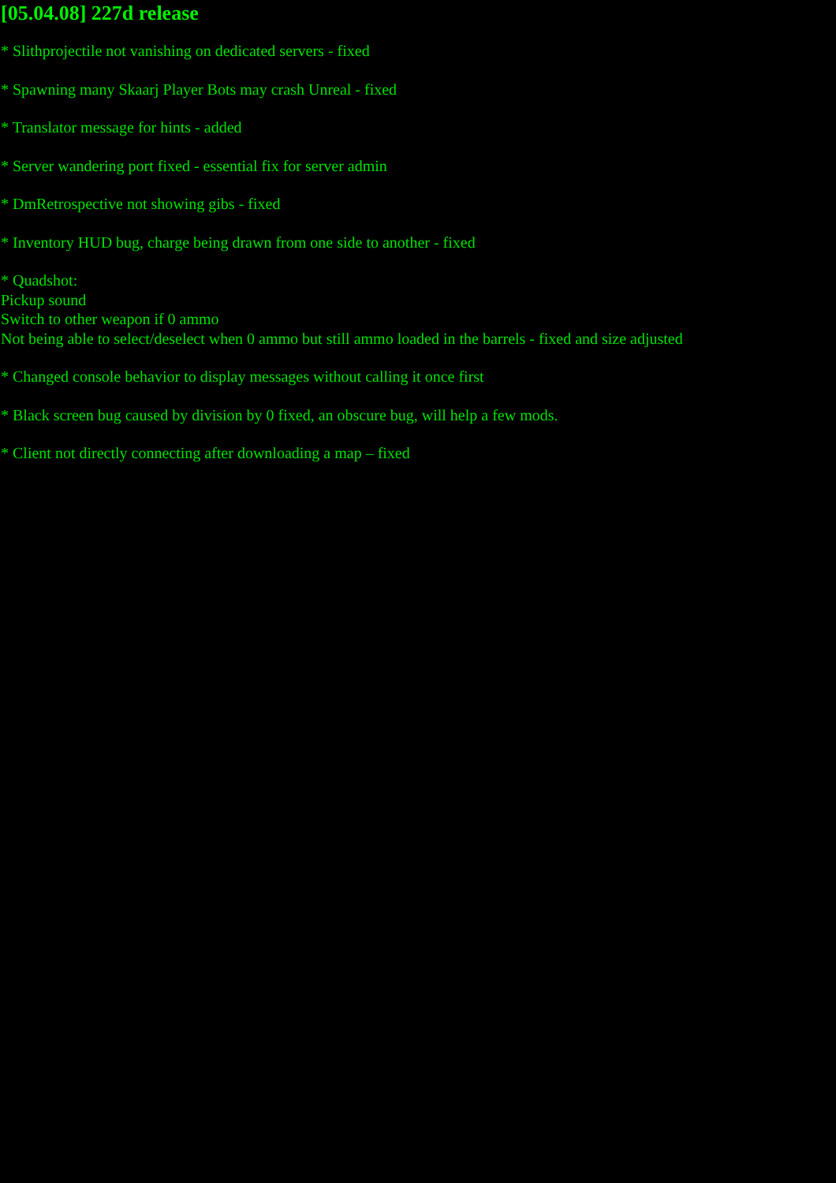[05.04.08] 227d release
* Slithprojectile not vanishing on dedicated servers - fixed
* Spawning many Skaarj Player Bots may crash Unreal - fixed
* Translator message for hints - added
* Server wandering port fixed - essential fix for server admin
* DmRetrospective not showing gibs - fixed
* Inventory HUD bug, charge being drawn from one side to another - fixed
* Quadshot:
Pickup sound
Switch to other weapon if 0 ammo
Not being able to select/deselect when 0 ammo but still ammo loaded in the barrels - fixed and size adjusted
* Changed console behavior to display messages without calling it once first
* Black screen bug caused by division by 0 fixed, an obscure bug, will help a few mods.
* Client not directly connecting after downloading a map – fixed